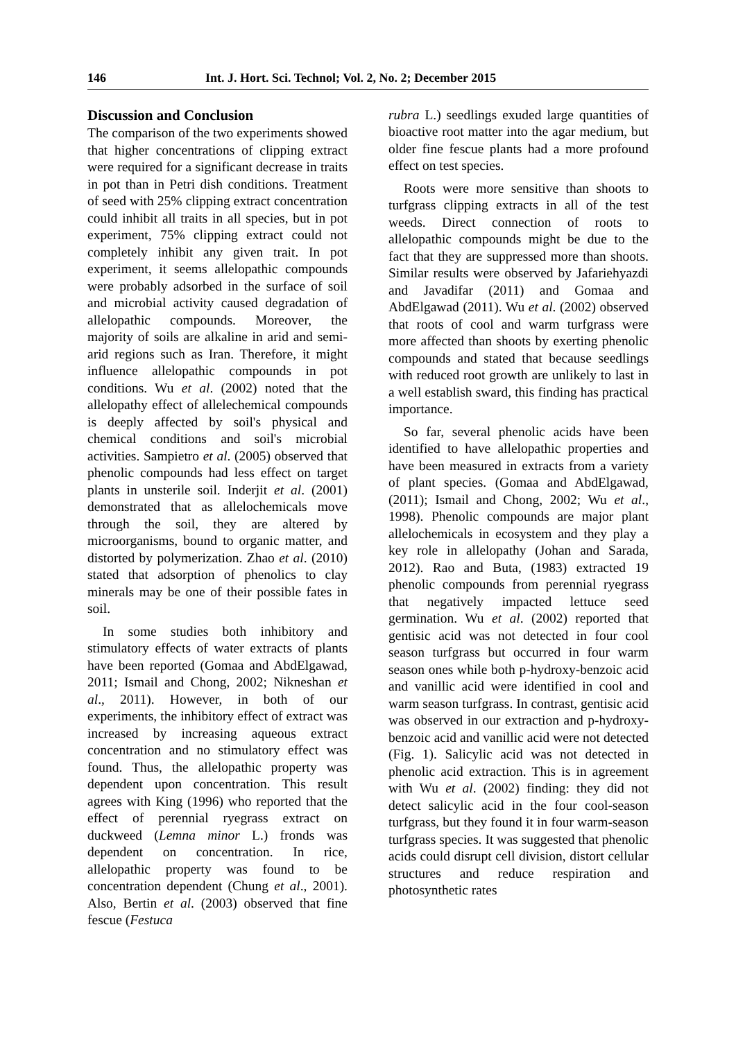146 Int. J. Hort. Sci. Technol; Vol. 2, No. 2; December 2015
Discussion and Conclusion
The comparison of the two experiments showed that higher concentrations of clipping extract were required for a significant decrease in traits in pot than in Petri dish conditions. Treatment of seed with 25% clipping extract concentration could inhibit all traits in all species, but in pot experiment, 75% clipping extract could not completely inhibit any given trait. In pot experiment, it seems allelopathic compounds were probably adsorbed in the surface of soil and microbial activity caused degradation of allelopathic compounds. Moreover, the majority of soils are alkaline in arid and semi-arid regions such as Iran. Therefore, it might influence allelopathic compounds in pot conditions. Wu et al. (2002) noted that the allelopathy effect of allelechemical compounds is deeply affected by soil's physical and chemical conditions and soil's microbial activities. Sampietro et al. (2005) observed that phenolic compounds had less effect on target plants in unsterile soil. Inderjit et al. (2001) demonstrated that as allelochemicals move through the soil, they are altered by microorganisms, bound to organic matter, and distorted by polymerization. Zhao et al. (2010) stated that adsorption of phenolics to clay minerals may be one of their possible fates in soil.
In some studies both inhibitory and stimulatory effects of water extracts of plants have been reported (Gomaa and AbdElgawad, 2011; Ismail and Chong, 2002; Nikneshan et al., 2011). However, in both of our experiments, the inhibitory effect of extract was increased by increasing aqueous extract concentration and no stimulatory effect was found. Thus, the allelopathic property was dependent upon concentration. This result agrees with King (1996) who reported that the effect of perennial ryegrass extract on duckweed (Lemna minor L.) fronds was dependent on concentration. In rice, allelopathic property was found to be concentration dependent (Chung et al., 2001). Also, Bertin et al. (2003) observed that fine fescue (Festuca
rubra L.) seedlings exuded large quantities of bioactive root matter into the agar medium, but older fine fescue plants had a more profound effect on test species.
Roots were more sensitive than shoots to turfgrass clipping extracts in all of the test weeds. Direct connection of roots to allelopathic compounds might be due to the fact that they are suppressed more than shoots. Similar results were observed by Jafariehyazdi and Javadifar (2011) and Gomaa and AbdElgawad (2011). Wu et al. (2002) observed that roots of cool and warm turfgrass were more affected than shoots by exerting phenolic compounds and stated that because seedlings with reduced root growth are unlikely to last in a well establish sward, this finding has practical importance.
So far, several phenolic acids have been identified to have allelopathic properties and have been measured in extracts from a variety of plant species. (Gomaa and AbdElgawad, (2011); Ismail and Chong, 2002; Wu et al., 1998). Phenolic compounds are major plant allelochemicals in ecosystem and they play a key role in allelopathy (Johan and Sarada, 2012). Rao and Buta, (1983) extracted 19 phenolic compounds from perennial ryegrass that negatively impacted lettuce seed germination. Wu et al. (2002) reported that gentisic acid was not detected in four cool season turfgrass but occurred in four warm season ones while both p-hydroxy-benzoic acid and vanillic acid were identified in cool and warm season turfgrass. In contrast, gentisic acid was observed in our extraction and p-hydroxy-benzoic acid and vanillic acid were not detected (Fig. 1). Salicylic acid was not detected in phenolic acid extraction. This is in agreement with Wu et al. (2002) finding: they did not detect salicylic acid in the four cool-season turfgrass, but they found it in four warm-season turfgrass species. It was suggested that phenolic acids could disrupt cell division, distort cellular structures and reduce respiration and photosynthetic rates